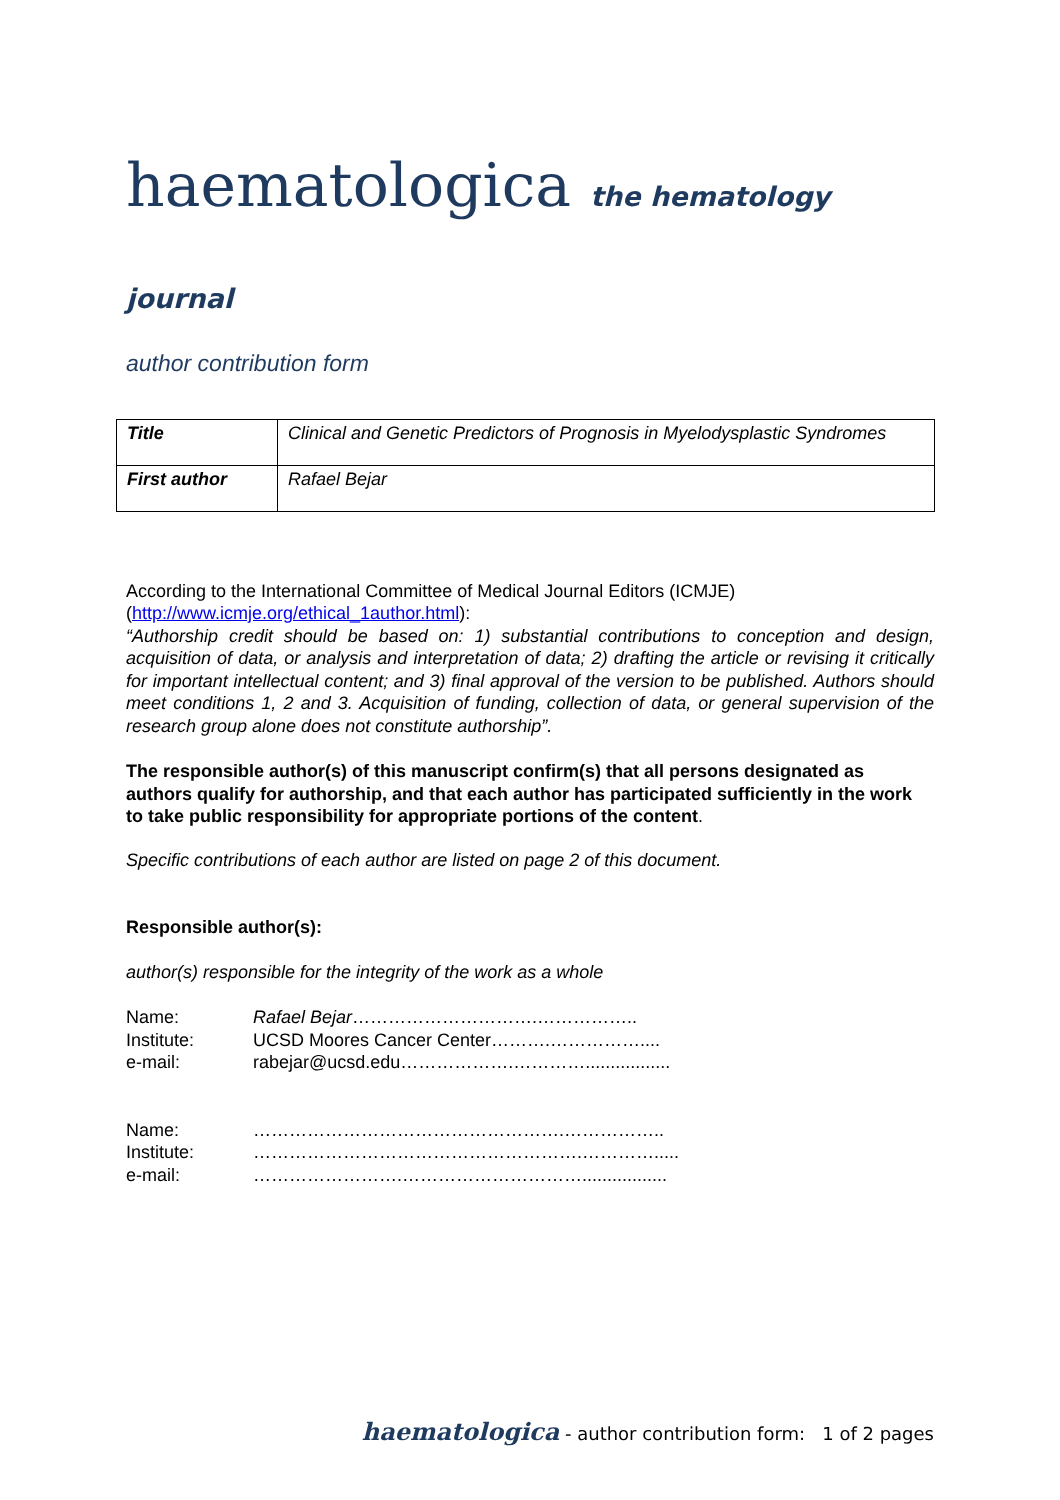haematologica the hematology journal
author contribution form
| Title | Clinical and Genetic Predictors of Prognosis in Myelodysplastic Syndromes |
| First author | Rafael Bejar |
According to the International Committee of Medical Journal Editors (ICMJE) (http://www.icmje.org/ethical_1author.html):
“Authorship credit should be based on: 1) substantial contributions to conception and design, acquisition of data, or analysis and interpretation of data; 2) drafting the article or revising it critically for important intellectual content; and 3) final approval of the version to be published. Authors should meet conditions 1, 2 and 3. Acquisition of funding, collection of data, or general supervision of the research group alone does not constitute authorship”.
The responsible author(s) of this manuscript confirm(s) that all persons designated as authors qualify for authorship, and that each author has participated sufficiently in the work to take public responsibility for appropriate portions of the content.
Specific contributions of each author are listed on page 2 of this document.
Responsible author(s):
author(s) responsible for the integrity of the work as a whole
| Name: | Rafael Bejar ………………………….…………….. |
| Institute: | UCSD Moores Cancer Center……….…………….... |
| e-mail: | rabejar@ucsd.edu……………….…………................. |
| Name: | …………………………………………….…………….. |
| Institute: | ……………………………………………….…………..... |
| e-mail: | …………………….…………………………................. |
haematologica - author contribution form: 1 of 2 pages